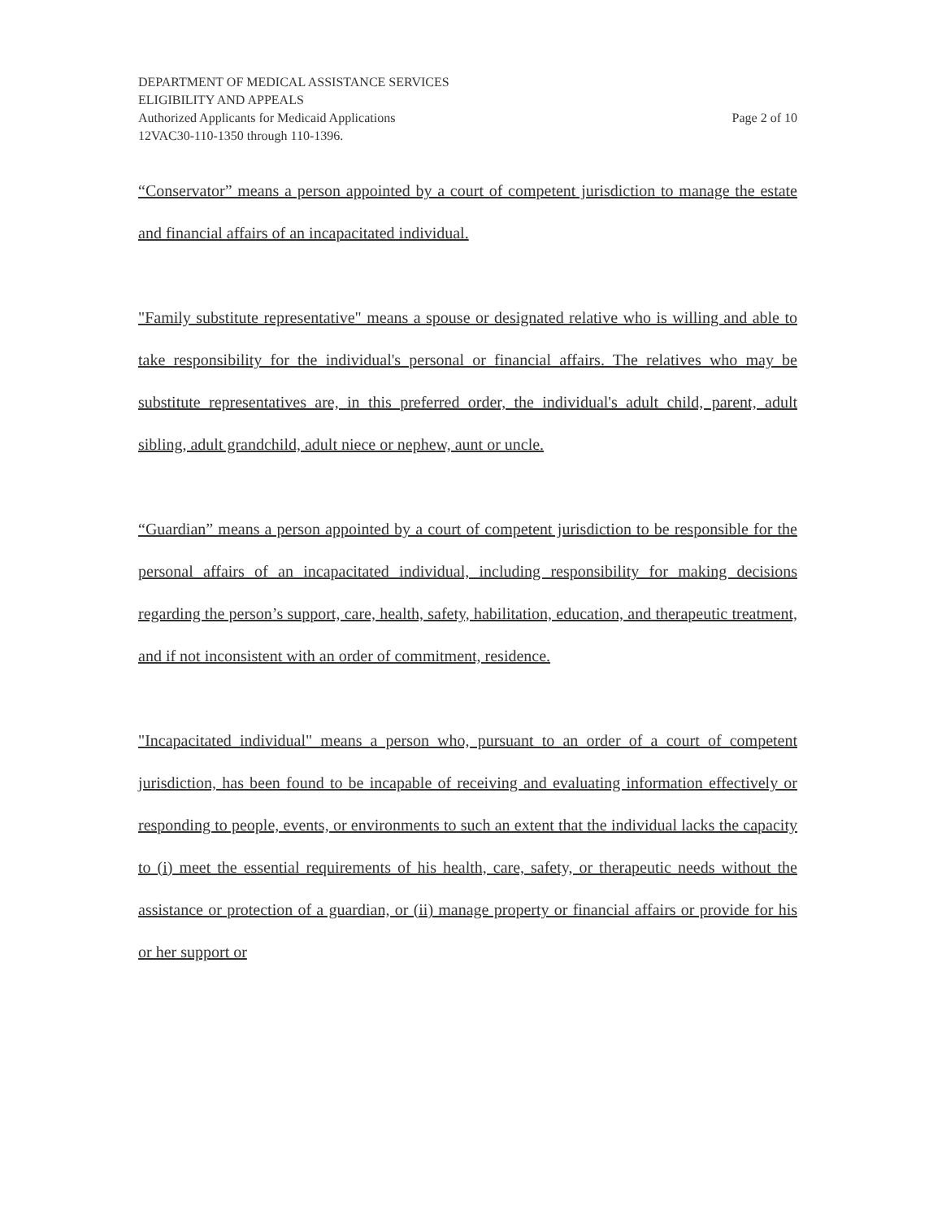DEPARTMENT OF MEDICAL ASSISTANCE SERVICES
ELIGIBILITY AND APPEALS
Authorized Applicants for Medicaid Applications Page 2 of 10
12VAC30-110-1350 through 110-1396.
“Conservator” means a person appointed by a court of competent jurisdiction to manage the estate and financial affairs of an incapacitated individual.
"Family substitute representative" means a spouse or designated relative who is willing and able to take responsibility for the individual's personal or financial affairs. The relatives who may be substitute representatives are, in this preferred order, the individual's adult child, parent, adult sibling, adult grandchild, adult niece or nephew, aunt or uncle.
“Guardian” means a person appointed by a court of competent jurisdiction to be responsible for the personal affairs of an incapacitated individual, including responsibility for making decisions regarding the person’s support, care, health, safety, habilitation, education, and therapeutic treatment, and if not inconsistent with an order of commitment, residence.
"Incapacitated individual" means a person who, pursuant to an order of a court of competent jurisdiction, has been found to be incapable of receiving and evaluating information effectively or responding to people, events, or environments to such an extent that the individual lacks the capacity to (i) meet the essential requirements of his health, care, safety, or therapeutic needs without the assistance or protection of a guardian, or (ii) manage property or financial affairs or provide for his or her support or